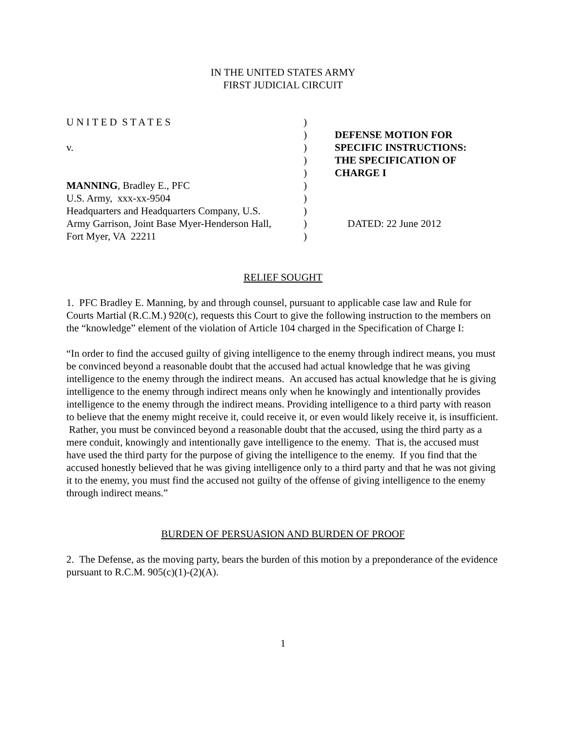IN THE UNITED STATES ARMY
FIRST JUDICIAL CIRCUIT
U N I T E D S T A T E S
v.
MANNING, Bradley E., PFC
U.S. Army, xxx-xx-9504
Headquarters and Headquarters Company, U.S.
Army Garrison, Joint Base Myer-Henderson Hall,
Fort Myer, VA 22211
)
)
)
)
)
)
)
)
)
)
DEFENSE MOTION FOR
SPECIFIC INSTRUCTIONS:
THE SPECIFICATION OF
CHARGE I
DATED: 22 June 2012
RELIEF SOUGHT
1. PFC Bradley E. Manning, by and through counsel, pursuant to applicable case law and Rule for Courts Martial (R.C.M.) 920(c), requests this Court to give the following instruction to the members on the “knowledge” element of the violation of Article 104 charged in the Specification of Charge I:
“In order to find the accused guilty of giving intelligence to the enemy through indirect means, you must be convinced beyond a reasonable doubt that the accused had actual knowledge that he was giving intelligence to the enemy through the indirect means. An accused has actual knowledge that he is giving intelligence to the enemy through indirect means only when he knowingly and intentionally provides intelligence to the enemy through the indirect means. Providing intelligence to a third party with reason to believe that the enemy might receive it, could receive it, or even would likely receive it, is insufficient. Rather, you must be convinced beyond a reasonable doubt that the accused, using the third party as a mere conduit, knowingly and intentionally gave intelligence to the enemy. That is, the accused must have used the third party for the purpose of giving the intelligence to the enemy. If you find that the accused honestly believed that he was giving intelligence only to a third party and that he was not giving it to the enemy, you must find the accused not guilty of the offense of giving intelligence to the enemy through indirect means.”
BURDEN OF PERSUASION AND BURDEN OF PROOF
2. The Defense, as the moving party, bears the burden of this motion by a preponderance of the evidence pursuant to R.C.M. 905(c)(1)-(2)(A).
1